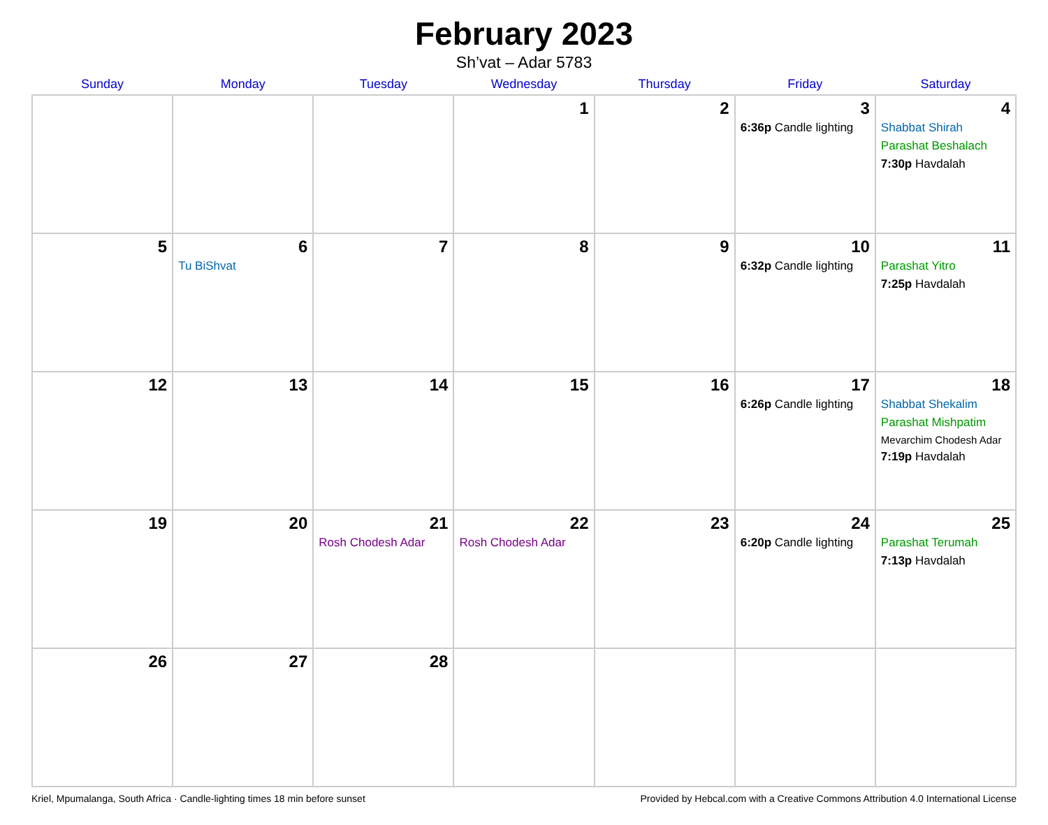February 2023
Sh’vat – Adar 5783
| Sunday | Monday | Tuesday | Wednesday | Thursday | Friday | Saturday |
| --- | --- | --- | --- | --- | --- | --- |
| | | | 1 | 2 | 3 6:36p Candle lighting | 4 Shabbat Shirah Parashat Beshalach 7:30p Havdalah |
| 5 | 6 Tu BiShvat | 7 | 8 | 9 | 10 6:32p Candle lighting | 11 Parashat Yitro 7:25p Havdalah |
| 12 | 13 | 14 | 15 | 16 | 17 6:26p Candle lighting | 18 Shabbat Shekalim Parashat Mishpatim Mevarchim Chodesh Adar 7:19p Havdalah |
| 19 | 20 | 21 Rosh Chodesh Adar | 22 Rosh Chodesh Adar | 23 | 24 6:20p Candle lighting | 25 Parashat Terumah 7:13p Havdalah |
| 26 | 27 | 28 | | | | |
Kriel, Mpumalanga, South Africa · Candle-lighting times 18 min before sunset Provided by Hebcal.com with a Creative Commons Attribution 4.0 International License